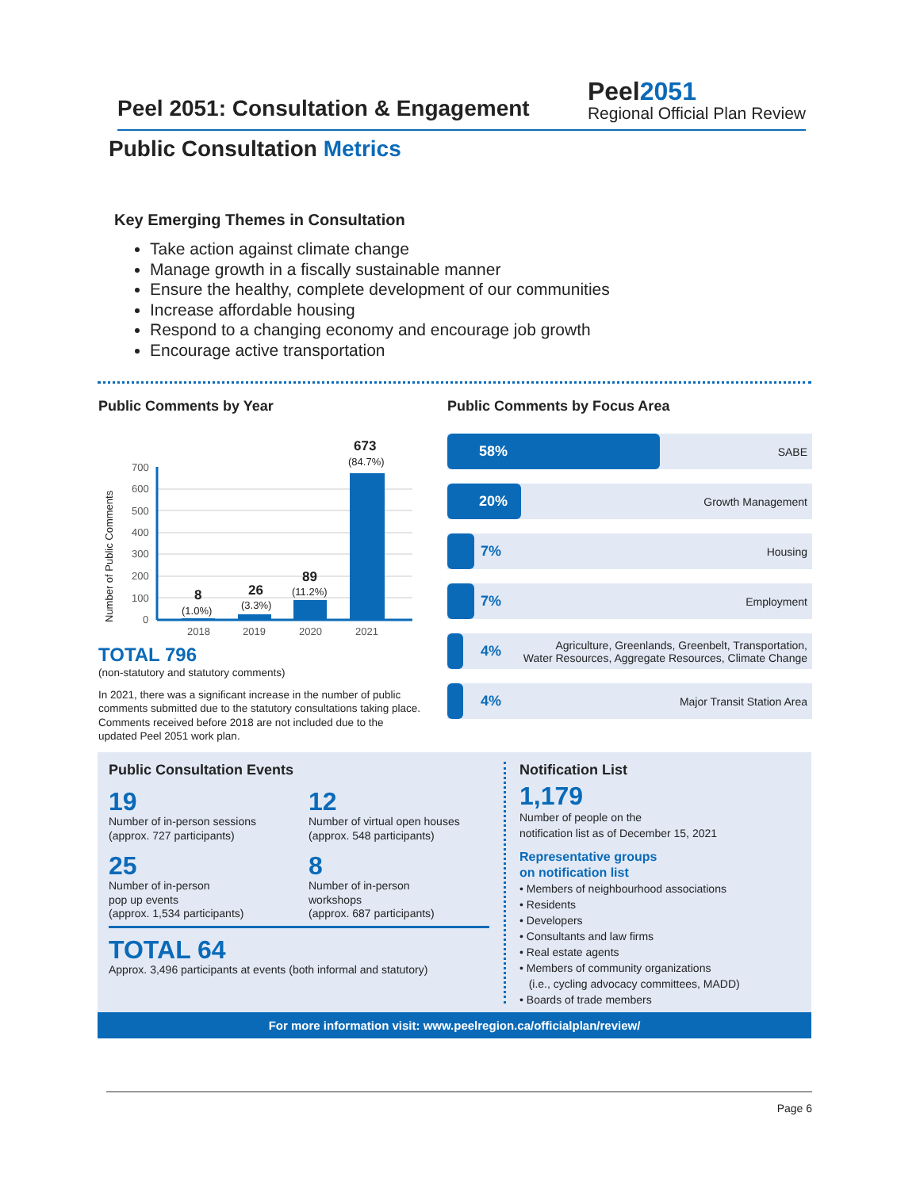Peel 2051: Consultation & Engagement
Peel2051
Regional Official Plan Review
Public Consultation Metrics
Key Emerging Themes in Consultation
Take action against climate change
Manage growth in a fiscally sustainable manner
Ensure the healthy, complete development of our communities
Increase affordable housing
Respond to a changing economy and encourage job growth
Encourage active transportation
Public Comments by Year
Number of Public Comments
700
600
500
400
300
200
100
0
2018
2019
2020
2021
8
(1.0%)
26
(3.3%)
89
(11.2%)
673
(84.7%)
TOTAL 796
(non-statutory and statutory comments)
In 2021, there was a significant increase in the number of public comments submitted due to the statutory consultations taking place. Comments received before 2018 are not included due to the updated Peel 2051 work plan.
Public Comments by Focus Area
58%
SABE
20%
Growth Management
7%
Housing
7%
Employment
4%
Agriculture, Greenlands, Greenbelt, Transportation,
Water Resources, Aggregate Resources, Climate Change
4%
Major Transit Station Area
Public Consultation Events
19
Number of in-person sessions
(approx. 727 participants)
12
Number of virtual open houses
(approx. 548 participants)
25
Number of in-person
pop up events
(approx. 1,534 participants)
8
Number of in-person
workshops
(approx. 687 participants)
TOTAL 64
Approx. 3,496 participants at events (both informal and statutory)
Notification List
1,179
Number of people on the
notification list as of December 15, 2021
Representative groups
on notification list
• Members of neighbourhood associations
• Residents
• Developers
• Consultants and law firms
• Real estate agents
• Members of community organizations
(i.e., cycling advocacy committees, MADD)
• Boards of trade members
For more information visit: www.peelregion.ca/officialplan/review/
Page 6